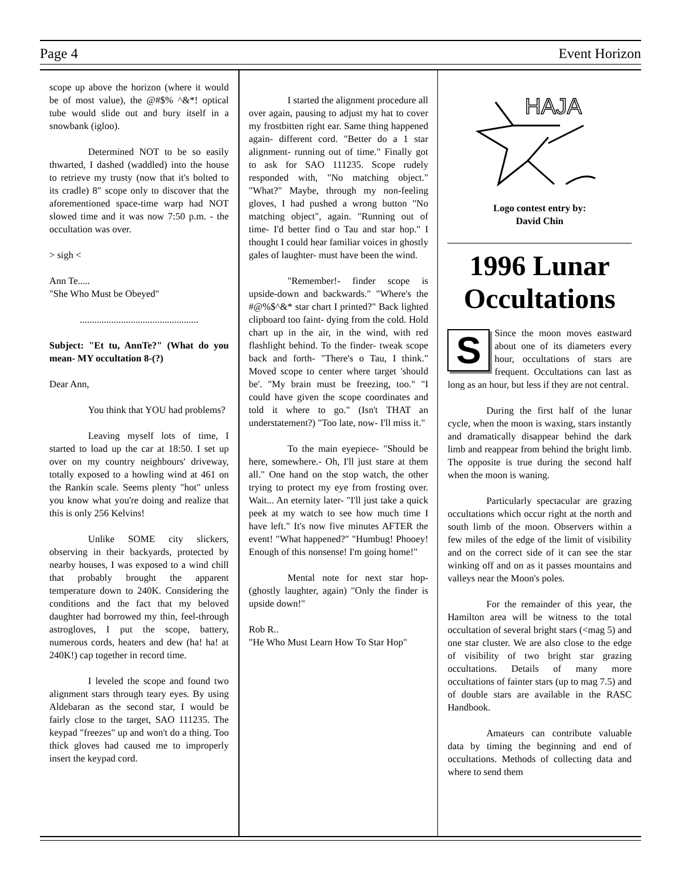Page 4 Event Horizon
scope up above the horizon (where it would be of most value), the @#$% ^&*! optical tube would slide out and bury itself in a snowbank (igloo).
Determined NOT to be so easily thwarted, I dashed (waddled) into the house to retrieve my trusty (now that it's bolted to its cradle) 8" scope only to discover that the aforementioned space-time warp had NOT slowed time and it was now 7:50 p.m. - the occultation was over.
> sigh <
Ann Te.....
"She Who Must be Obeyed"
.................................................
Subject: "Et tu, AnnTe?" (What do you mean- MY occultation 8-(?)
Dear Ann,
You think that YOU had problems?
Leaving myself lots of time, I started to load up the car at 18:50. I set up over on my country neighbours' driveway, totally exposed to a howling wind at 461 on the Rankin scale. Seems plenty "hot" unless you know what you're doing and realize that this is only 256 Kelvins!
Unlike SOME city slickers, observing in their backyards, protected by nearby houses, I was exposed to a wind chill that probably brought the apparent temperature down to 240K. Considering the conditions and the fact that my beloved daughter had borrowed my thin, feel-through astrogloves, I put the scope, battery, numerous cords, heaters and dew (ha! ha! at 240K!) cap together in record time.
I leveled the scope and found two alignment stars through teary eyes. By using Aldebaran as the second star, I would be fairly close to the target, SAO 111235. The keypad "freezes" up and won't do a thing. Too thick gloves had caused me to improperly insert the keypad cord.
I started the alignment procedure all over again, pausing to adjust my hat to cover my frostbitten right ear. Same thing happened again- different cord. "Better do a 1 star alignment- running out of time." Finally got to ask for SAO 111235. Scope rudely responded with, "No matching object." "What?" Maybe, through my non-feeling gloves, I had pushed a wrong button "No matching object", again. "Running out of time- I'd better find o Tau and star hop." I thought I could hear familiar voices in ghostly gales of laughter- must have been the wind.
"Remember!- finder scope is upside-down and backwards." "Where's the #@%$^&* star chart I printed?" Back lighted clipboard too faint- dying from the cold. Hold chart up in the air, in the wind, with red flashlight behind. To the finder- tweak scope back and forth- "There's o Tau, I think." Moved scope to center where target 'should be'. "My brain must be freezing, too." "I could have given the scope coordinates and told it where to go." (Isn't THAT an understatement?) "Too late, now- I'll miss it."
To the main eyepiece- "Should be here, somewhere.- Oh, I'll just stare at them all." One hand on the stop watch, the other trying to protect my eye from frosting over. Wait... An eternity later- "I'll just take a quick peek at my watch to see how much time I have left." It's now five minutes AFTER the event! "What happened?" "Humbug! Phooey! Enough of this nonsense! I'm going home!"
Mental note for next star hop- (ghostly laughter, again) "Only the finder is upside down!"
Rob R..
"He Who Must Learn How To Star Hop"
HAJA
Logo contest entry by:
David Chin
1996 Lunar Occultations
SSince the moon moves eastward about one of its diameters every hour, occultations of stars are frequent. Occultations can last as long as an hour, but less if they are not central.
During the first half of the lunar cycle, when the moon is waxing, stars instantly and dramatically disappear behind the dark limb and reappear from behind the bright limb. The opposite is true during the second half when the moon is waning.
Particularly spectacular are grazing occultations which occur right at the north and south limb of the moon. Observers within a few miles of the edge of the limit of visibility and on the correct side of it can see the star winking off and on as it passes mountains and valleys near the Moon's poles.
For the remainder of this year, the Hamilton area will be witness to the total occultation of several bright stars (<mag 5) and one star cluster. We are also close to the edge of visibility of two bright star grazing occultations. Details of many more occultations of fainter stars (up to mag 7.5) and of double stars are available in the RASC Handbook.
Amateurs can contribute valuable data by timing the beginning and end of occultations. Methods of collecting data and where to send them